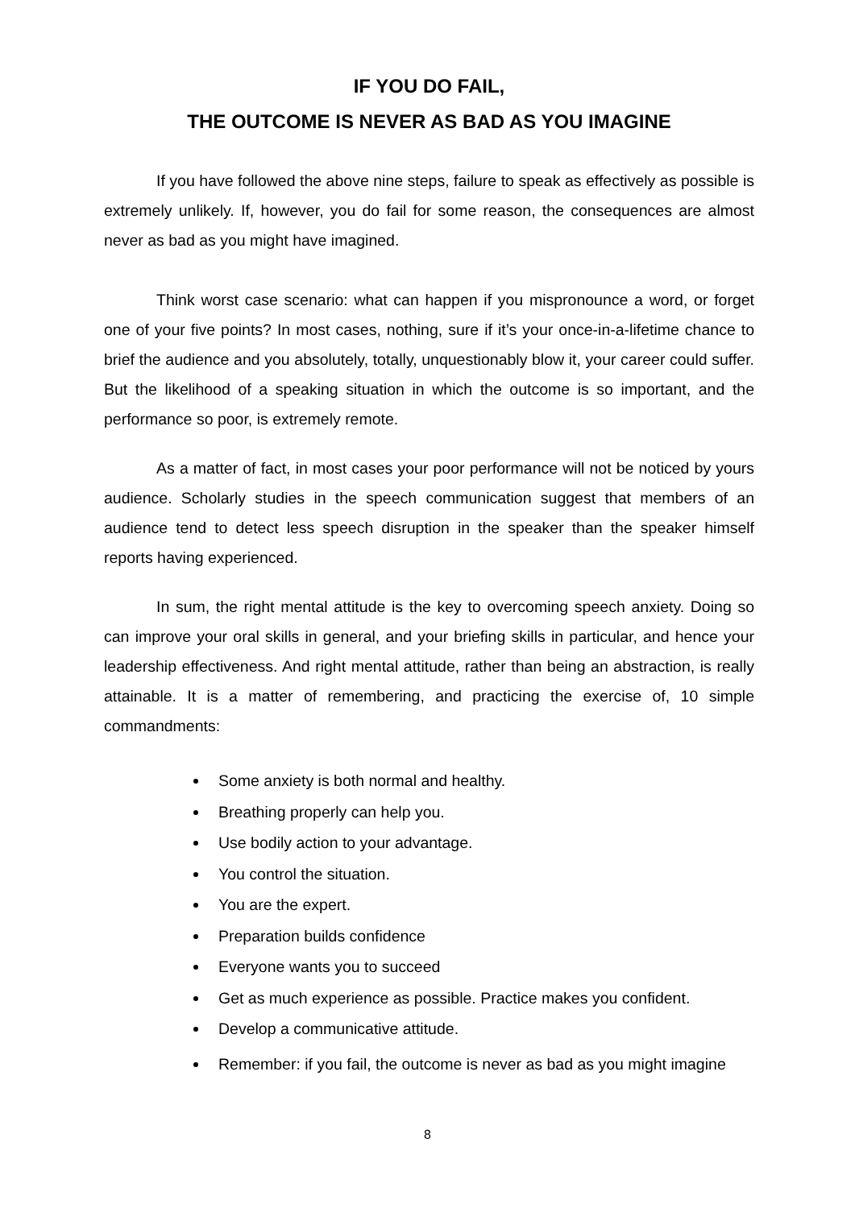IF YOU DO FAIL,
THE OUTCOME IS NEVER AS BAD AS YOU IMAGINE
If you have followed the above nine steps, failure to speak as effectively as possible is extremely unlikely. If, however, you do fail for some reason, the consequences are almost never as bad as you might have imagined.
Think worst case scenario: what can happen if you mispronounce a word, or forget one of your five points? In most cases, nothing, sure if it’s your once-in-a-lifetime chance to brief the audience and you absolutely, totally, unquestionably blow it, your career could suffer. But the likelihood of a speaking situation in which the outcome is so important, and the performance so poor, is extremely remote.
As a matter of fact, in most cases your poor performance will not be noticed by yours audience. Scholarly studies in the speech communication suggest that members of an audience tend to detect less speech disruption in the speaker than the speaker himself reports having experienced.
In sum, the right mental attitude is the key to overcoming speech anxiety. Doing so can improve your oral skills in general, and your briefing skills in particular, and hence your leadership effectiveness. And right mental attitude, rather than being an abstraction, is really attainable. It is a matter of remembering, and practicing the exercise of, 10 simple commandments:
Some anxiety is both normal and healthy.
Breathing properly can help you.
Use bodily action to your advantage.
You control the situation.
You are the expert.
Preparation builds confidence
Everyone wants you to succeed
Get as much experience as possible. Practice makes you confident.
Develop a communicative attitude.
Remember: if you fail, the outcome is never as bad as you might imagine
8